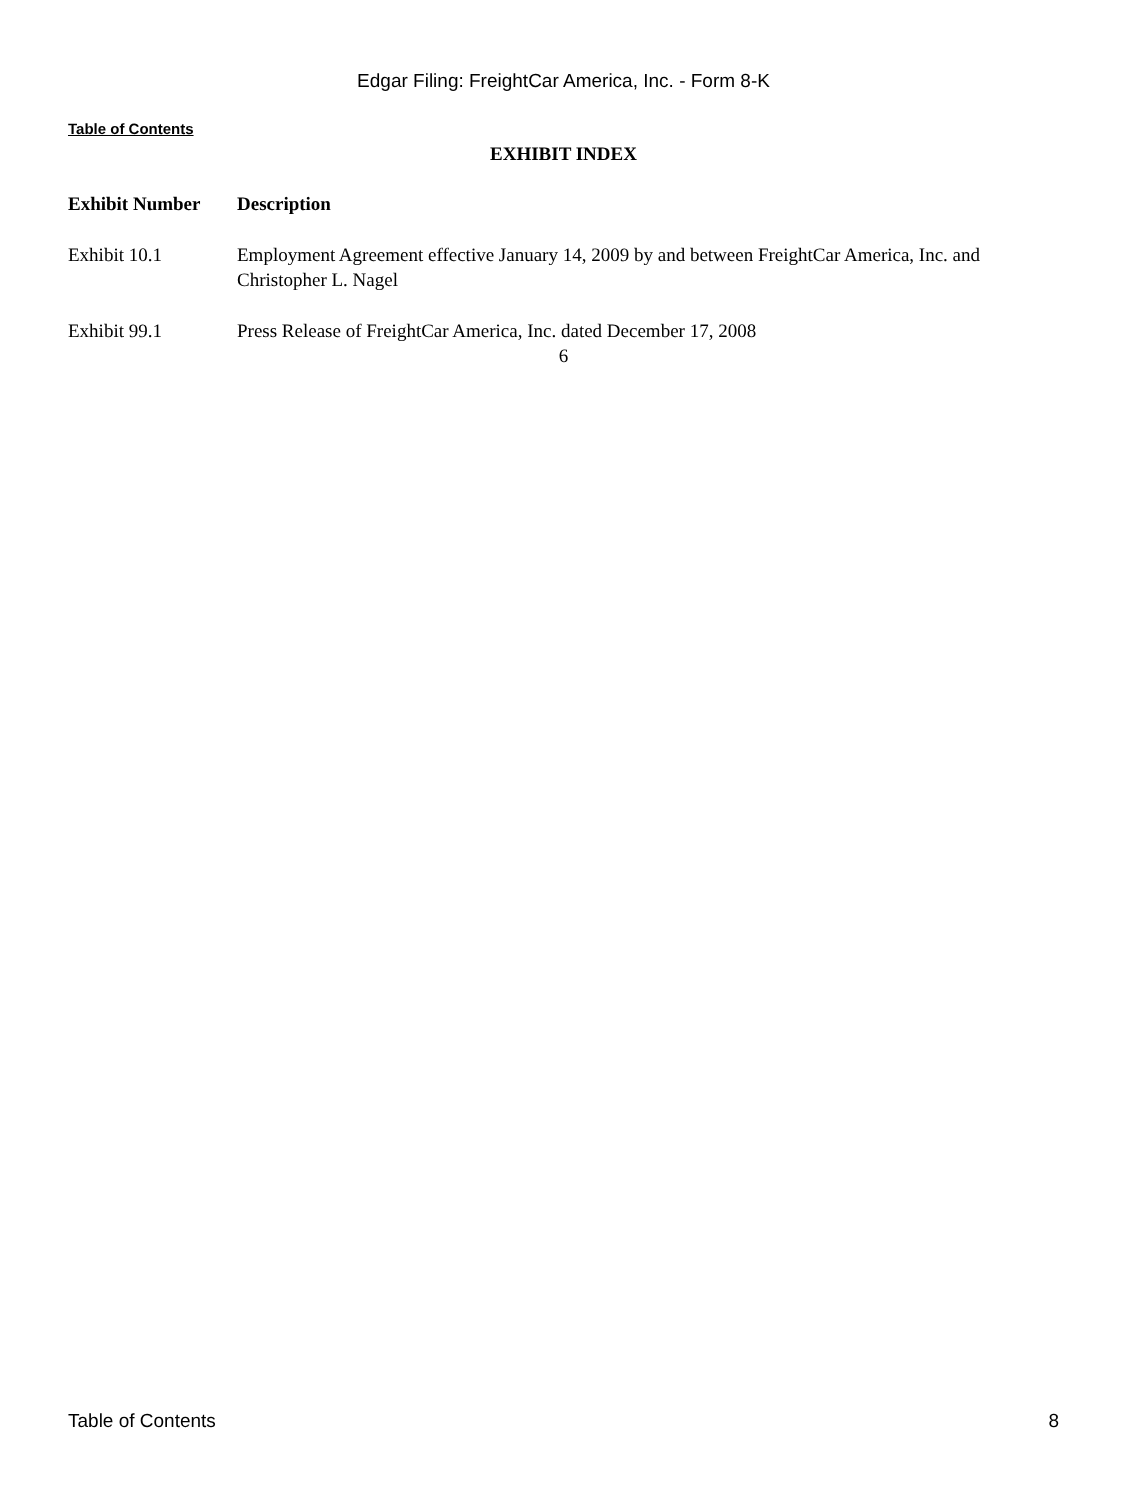Edgar Filing: FreightCar America, Inc. - Form 8-K
Table of Contents
EXHIBIT INDEX
| Exhibit Number | Description |
| --- | --- |
| Exhibit 10.1 | Employment Agreement effective January 14, 2009 by and between FreightCar America, Inc. and Christopher L. Nagel |
| Exhibit 99.1 | Press Release of FreightCar America, Inc. dated December 17, 2008 |
6
Table of Contents 8